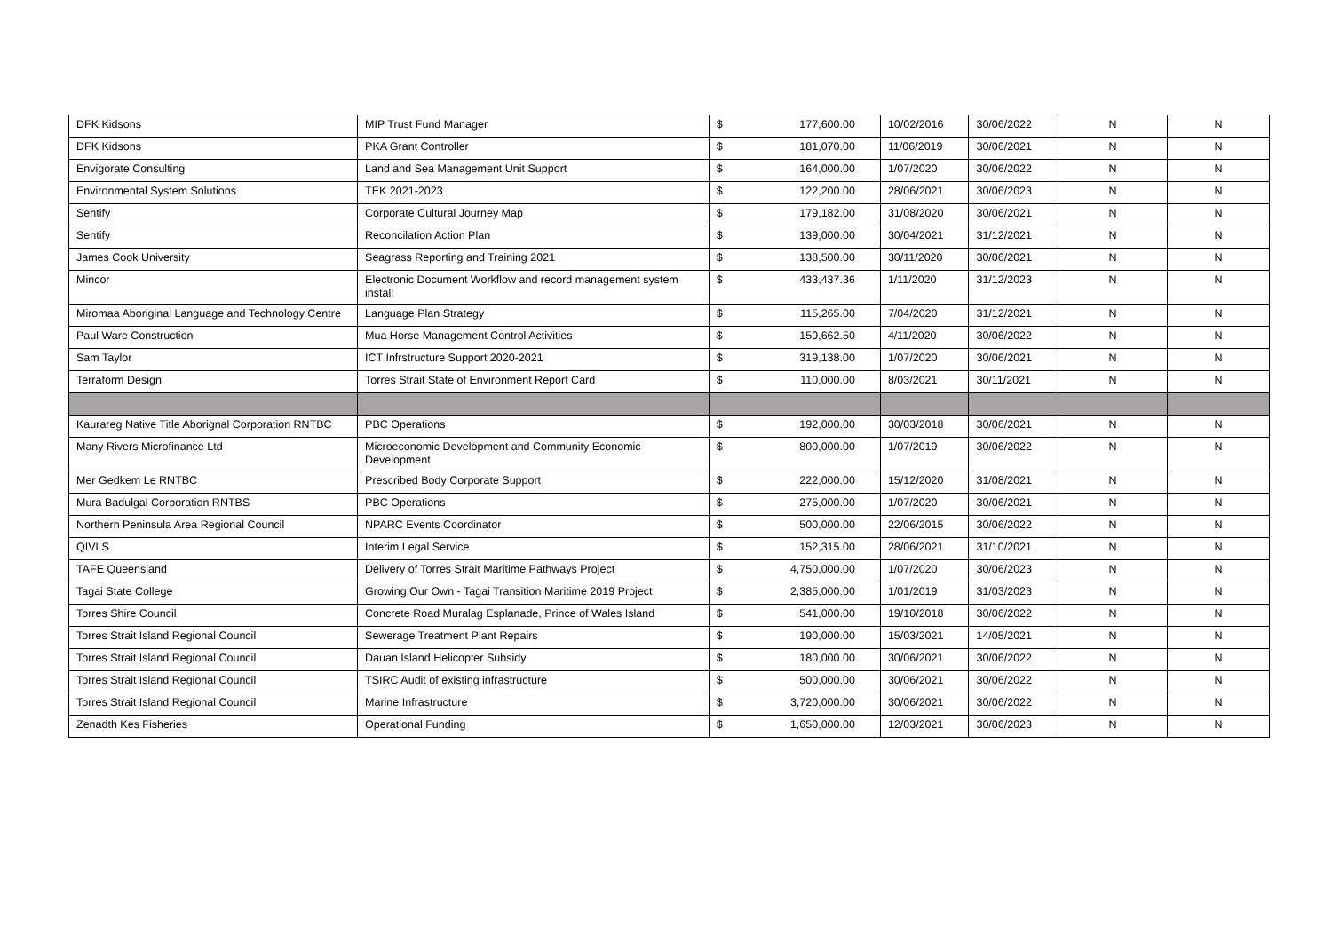| DFK Kidsons | MIP Trust Fund Manager | $ | 177,600.00 | 10/02/2016 | 30/06/2022 | N | N |
| DFK Kidsons | PKA Grant Controller | $ | 181,070.00 | 11/06/2019 | 30/06/2021 | N | N |
| Envigorate Consulting | Land and Sea Management Unit Support | $ | 164,000.00 | 1/07/2020 | 30/06/2022 | N | N |
| Environmental System Solutions | TEK 2021-2023 | $ | 122,200.00 | 28/06/2021 | 30/06/2023 | N | N |
| Sentify | Corporate Cultural Journey Map | $ | 179,182.00 | 31/08/2020 | 30/06/2021 | N | N |
| Sentify | Reconcilation Action Plan | $ | 139,000.00 | 30/04/2021 | 31/12/2021 | N | N |
| James Cook University | Seagrass Reporting and Training 2021 | $ | 138,500.00 | 30/11/2020 | 30/06/2021 | N | N |
| Mincor | Electronic Document Workflow and record management system install | $ | 433,437.36 | 1/11/2020 | 31/12/2023 | N | N |
| Miromaa Aboriginal Language and Technology Centre | Language Plan Strategy | $ | 115,265.00 | 7/04/2020 | 31/12/2021 | N | N |
| Paul Ware Construction | Mua Horse Management Control Activities | $ | 159,662.50 | 4/11/2020 | 30/06/2022 | N | N |
| Sam Taylor | ICT Infrstructure Support 2020-2021 | $ | 319,138.00 | 1/07/2020 | 30/06/2021 | N | N |
| Terraform Design | Torres Strait State of Environment Report Card | $ | 110,000.00 | 8/03/2021 | 30/11/2021 | N | N |
| Kaurareg Native Title Aborignal Corporation RNTBC | PBC Operations | $ | 192,000.00 | 30/03/2018 | 30/06/2021 | N | N |
| Many Rivers Microfinance Ltd | Microeconomic Development and Community Economic Development | $ | 800,000.00 | 1/07/2019 | 30/06/2022 | N | N |
| Mer Gedkem Le RNTBC | Prescribed Body Corporate Support | $ | 222,000.00 | 15/12/2020 | 31/08/2021 | N | N |
| Mura Badulgal Corporation RNTBS | PBC Operations | $ | 275,000.00 | 1/07/2020 | 30/06/2021 | N | N |
| Northern Peninsula Area Regional Council | NPARC Events Coordinator | $ | 500,000.00 | 22/06/2015 | 30/06/2022 | N | N |
| QIVLS | Interim Legal Service | $ | 152,315.00 | 28/06/2021 | 31/10/2021 | N | N |
| TAFE Queensland | Delivery of Torres Strait Maritime Pathways Project | $ | 4,750,000.00 | 1/07/2020 | 30/06/2023 | N | N |
| Tagai State College | Growing Our Own - Tagai Transition Maritime 2019 Project | $ | 2,385,000.00 | 1/01/2019 | 31/03/2023 | N | N |
| Torres Shire Council | Concrete Road Muralag Esplanade, Prince of Wales Island | $ | 541,000.00 | 19/10/2018 | 30/06/2022 | N | N |
| Torres Strait Island Regional Council | Sewerage Treatment Plant Repairs | $ | 190,000.00 | 15/03/2021 | 14/05/2021 | N | N |
| Torres Strait Island Regional Council | Dauan Island Helicopter Subsidy | $ | 180,000.00 | 30/06/2021 | 30/06/2022 | N | N |
| Torres Strait Island Regional Council | TSIRC Audit of existing infrastructure | $ | 500,000.00 | 30/06/2021 | 30/06/2022 | N | N |
| Torres Strait Island Regional Council | Marine Infrastructure | $ | 3,720,000.00 | 30/06/2021 | 30/06/2022 | N | N |
| Zenadth Kes Fisheries | Operational Funding | $ | 1,650,000.00 | 12/03/2021 | 30/06/2023 | N | N |